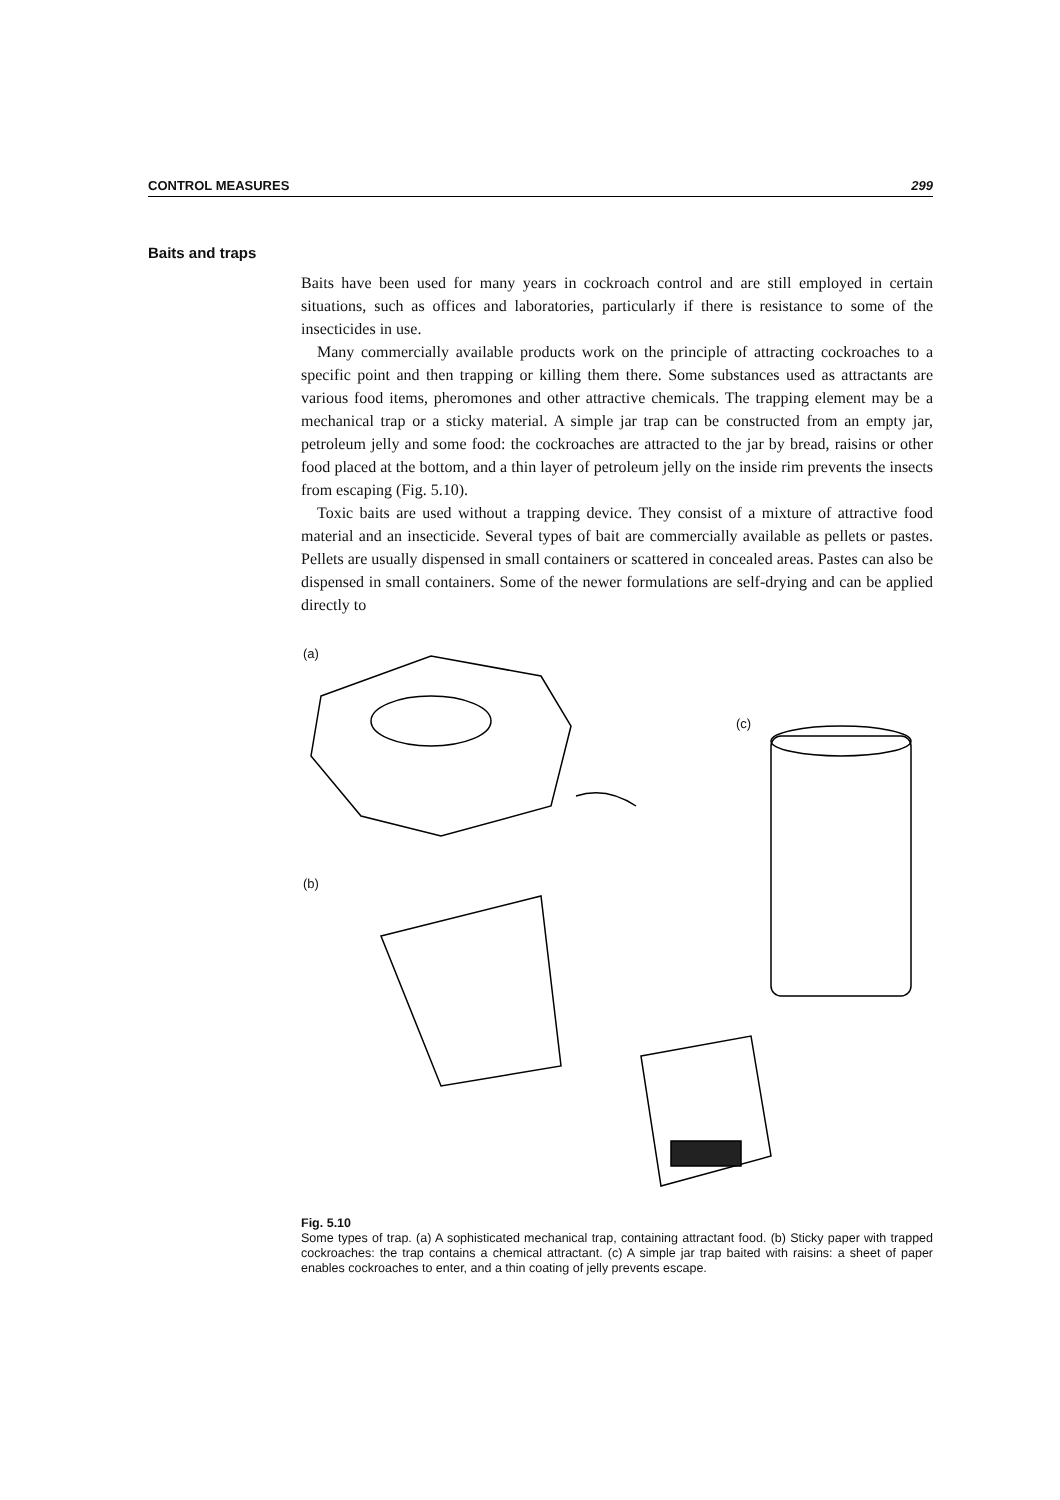CONTROL MEASURES 299
Baits and traps
Baits have been used for many years in cockroach control and are still employed in certain situations, such as offices and laboratories, particularly if there is resistance to some of the insecticides in use.
Many commercially available products work on the principle of attracting cockroaches to a specific point and then trapping or killing them there. Some substances used as attractants are various food items, pheromones and other attractive chemicals. The trapping element may be a mechanical trap or a sticky material. A simple jar trap can be constructed from an empty jar, petroleum jelly and some food: the cockroaches are attracted to the jar by bread, raisins or other food placed at the bottom, and a thin layer of petroleum jelly on the inside rim prevents the insects from escaping (Fig. 5.10).
Toxic baits are used without a trapping device. They consist of a mixture of attractive food material and an insecticide. Several types of bait are commercially available as pellets or pastes. Pellets are usually dispensed in small containers or scattered in concealed areas. Pastes can also be dispensed in small containers. Some of the newer formulations are self-drying and can be applied directly to
(a)
(c)
(b)
Fig. 5.10
Some types of trap. (a) A sophisticated mechanical trap, containing attractant food. (b) Sticky paper with trapped cockroaches: the trap contains a chemical attractant. (c) A simple jar trap baited with raisins: a sheet of paper enables cockroaches to enter, and a thin coating of jelly prevents escape.